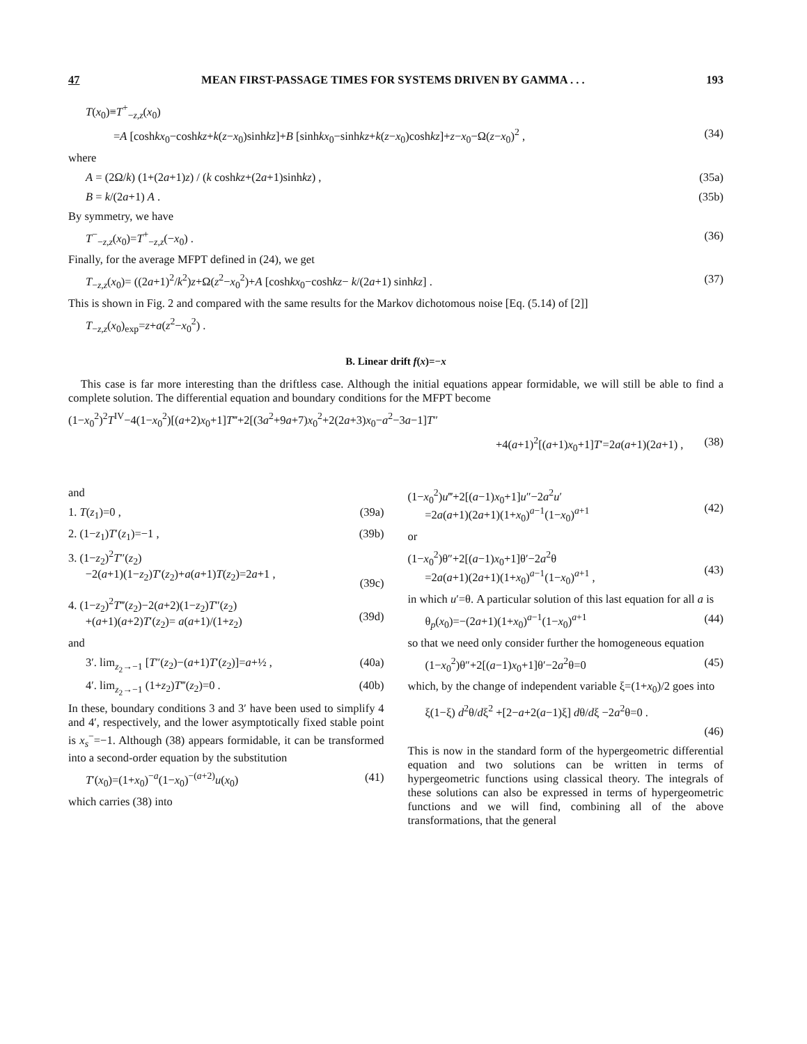47 MEAN FIRST-PASSAGE TIMES FOR SYSTEMS DRIVEN BY GAMMA . . . 193
T(x<sub>0</sub>)≡T<sup>+</sup><sub>−z,z</sub>(x<sub>0</sub>)
=A [coshkx<sub>0</sub>−coshkz+k(z−x<sub>0</sub>)sinhkz]+B [sinhkx<sub>0</sub>−sinhkz+k(z−x<sub>0</sub>)coshkz]+z−x<sub>0</sub>−Ω(z−x<sub>0</sub>)<sup>2</sup> , (34)
where
A = (2Ω/k) (1+(2a+1)z) / (k coshkz+(2a+1)sinhkz) , (35a)
B = k/(2a+1) A . (35b)
By symmetry, we have
T<sup>−</sup><sub>−z,z</sub>(x<sub>0</sub>)=T<sup>+</sup><sub>−z,z</sub>(−x<sub>0</sub>) . (36)
Finally, for the average MFPT defined in (24), we get
T<sub>−z,z</sub>(x<sub>0</sub>)= ((2a+1)<sup>2</sup>/k<sup>2</sup>)z+Ω(z<sup>2</sup>−x<sub>0</sub><sup>2</sup>)+A [coshkx<sub>0</sub>−coshkz− k/(2a+1) sinhkz] . (37)
This is shown in Fig. 2 and compared with the same results for the Markov dichotomous noise [Eq. (5.14) of [2]]
T<sub>−z,z</sub>(x<sub>0</sub>)<sub>exp</sub>=z+a(z<sup>2</sup>−x<sub>0</sub><sup>2</sup>) .
B. Linear drift f(x)=−x
This case is far more interesting than the driftless case. Although the initial equations appear formidable, we will still be able to find a complete solution. The differential equation and boundary conditions for the MFPT become
(1−x<sub>0</sub><sup>2</sup>)<sup>2</sup>T<sup>IV</sup>−4(1−x<sub>0</sub><sup>2</sup>)[(a+2)x<sub>0</sub>+1]T‴+2[(3a<sup>2</sup>+9a+7)x<sub>0</sub><sup>2</sup>+2(2a+3)x<sub>0</sub>−a<sup>2</sup>−3a−1]T″
+4(a+1)<sup>2</sup>[(a+1)x<sub>0</sub>+1]T′=2a(a+1)(2a+1) , (38)
and
1. T(z<sub>1</sub>)=0 , (39a)
2. (1−z<sub>1</sub>)T′(z<sub>1</sub>)=−1 , (39b)
3. (1−z<sub>2</sub>)<sup>2</sup>T″(z<sub>2</sub>)
−2(a+1)(1−z<sub>2</sub>)T′(z<sub>2</sub>)+a(a+1)T(z<sub>2</sub>)=2a+1 ,
(39c)
4. (1−z<sub>2</sub>)<sup>2</sup>T‴(z<sub>2</sub>)−2(a+2)(1−z<sub>2</sub>)T″(z<sub>2</sub>)
+(a+1)(a+2)T′(z<sub>2</sub>)= a(a+1)/(1+z<sub>2</sub>)
(39d)
and
3′. lim<sub>z<sub>2</sub>→−1</sub> [T″(z<sub>2</sub>)−(a+1)T′(z<sub>2</sub>)]=a+½ , (40a)
4′. lim<sub>z<sub>2</sub>→−1</sub> (1+z<sub>2</sub>)T‴(z<sub>2</sub>)=0 . (40b)
In these, boundary conditions 3 and 3′ have been used to simplify 4 and 4′, respectively, and the lower asymptotically fixed stable point is x<sub>s</sub><sup>−</sup>=−1. Although (38) appears formidable, it can be transformed into a second-order equation by the substitution
T′(x<sub>0</sub>)=(1+x<sub>0</sub>)<sup>−a</sup>(1−x<sub>0</sub>)<sup>−(a+2)</sup>u(x<sub>0</sub>) (41)
which carries (38) into
(1−x<sub>0</sub><sup>2</sup>)u‴+2[(a−1)x<sub>0</sub>+1]u″−2a<sup>2</sup>u′
=2a(a+1)(2a+1)(1+x<sub>0</sub>)<sup>a−1</sup>(1−x<sub>0</sub>)<sup>a+1</sup>
(42)
or
(1−x<sub>0</sub><sup>2</sup>)θ″+2[(a−1)x<sub>0</sub>+1]θ′−2a<sup>2</sup>θ
=2a(a+1)(2a+1)(1+x<sub>0</sub>)<sup>a−1</sup>(1−x<sub>0</sub>)<sup>a+1</sup> ,
(43)
in which u′=θ. A particular solution of this last equation for all a is
θ<sub>p</sub>(x<sub>0</sub>)=−(2a+1)(1+x<sub>0</sub>)<sup>a−1</sup>(1−x<sub>0</sub>)<sup>a+1</sup> (44)
so that we need only consider further the homogeneous equation
(1−x<sub>0</sub><sup>2</sup>)θ″+2[(a−1)x<sub>0</sub>+1]θ′−2a<sup>2</sup>θ=0 (45)
which, by the change of independent variable ξ=(1+x<sub>0</sub>)/2 goes into
ξ(1−ξ) d<sup>2</sup>θ/dξ<sup>2</sup> +[2−a+2(a−1)ξ] dθ/dξ −2a<sup>2</sup>θ=0 .
(46)
This is now in the standard form of the hypergeometric differential equation and two solutions can be written in terms of hypergeometric functions using classical theory. The integrals of these solutions can also be expressed in terms of hypergeometric functions and we will find, combining all of the above transformations, that the general